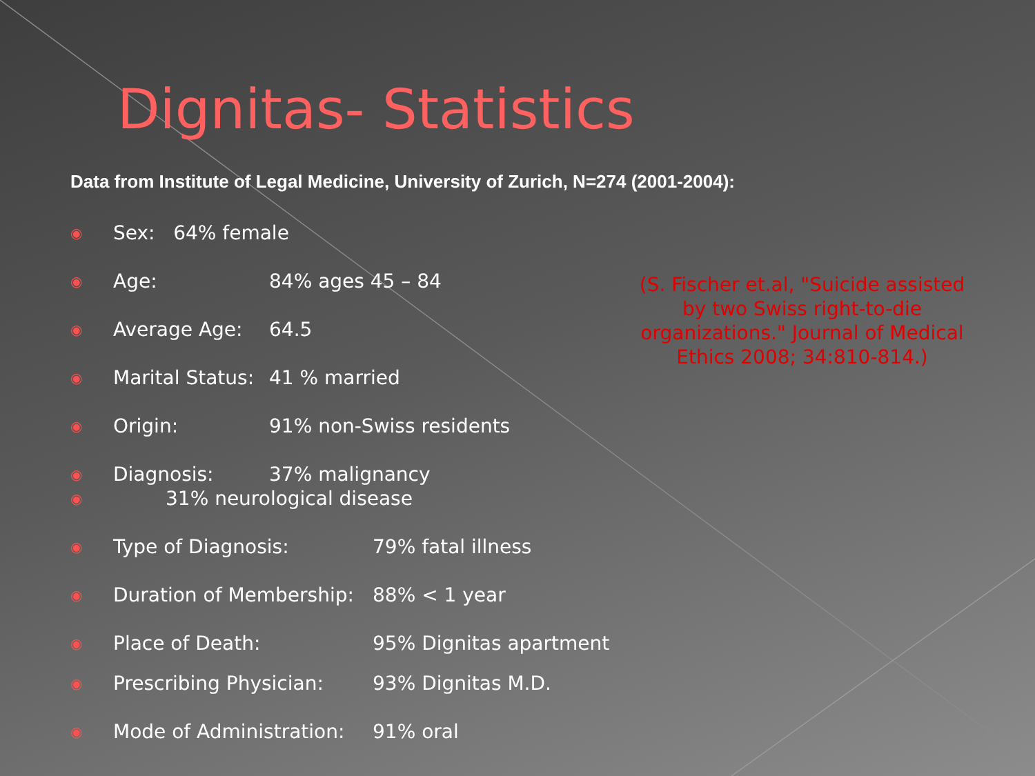Dignitas- Statistics
Data from Institute of Legal Medicine, University of Zurich, N=274 (2001-2004):
◉ Sex: 64% female
◉ Age: 84% ages 45 – 84
◉ Average Age: 64.5
◉ Marital Status: 41 % married
◉ Origin: 91% non-Swiss residents
◉ Diagnosis: 37% malignancy
◉ 31% neurological disease
◉ Type of Diagnosis: 79% fatal illness
◉ Duration of Membership: 88% < 1 year
◉ Place of Death: 95% Dignitas apartment
◉ Prescribing Physician: 93% Dignitas M.D.
◉ Mode of Administration: 91% oral
(S. Fischer et.al, "Suicide assisted by two Swiss right-to-die organizations." Journal of Medical Ethics 2008; 34:810-814.)